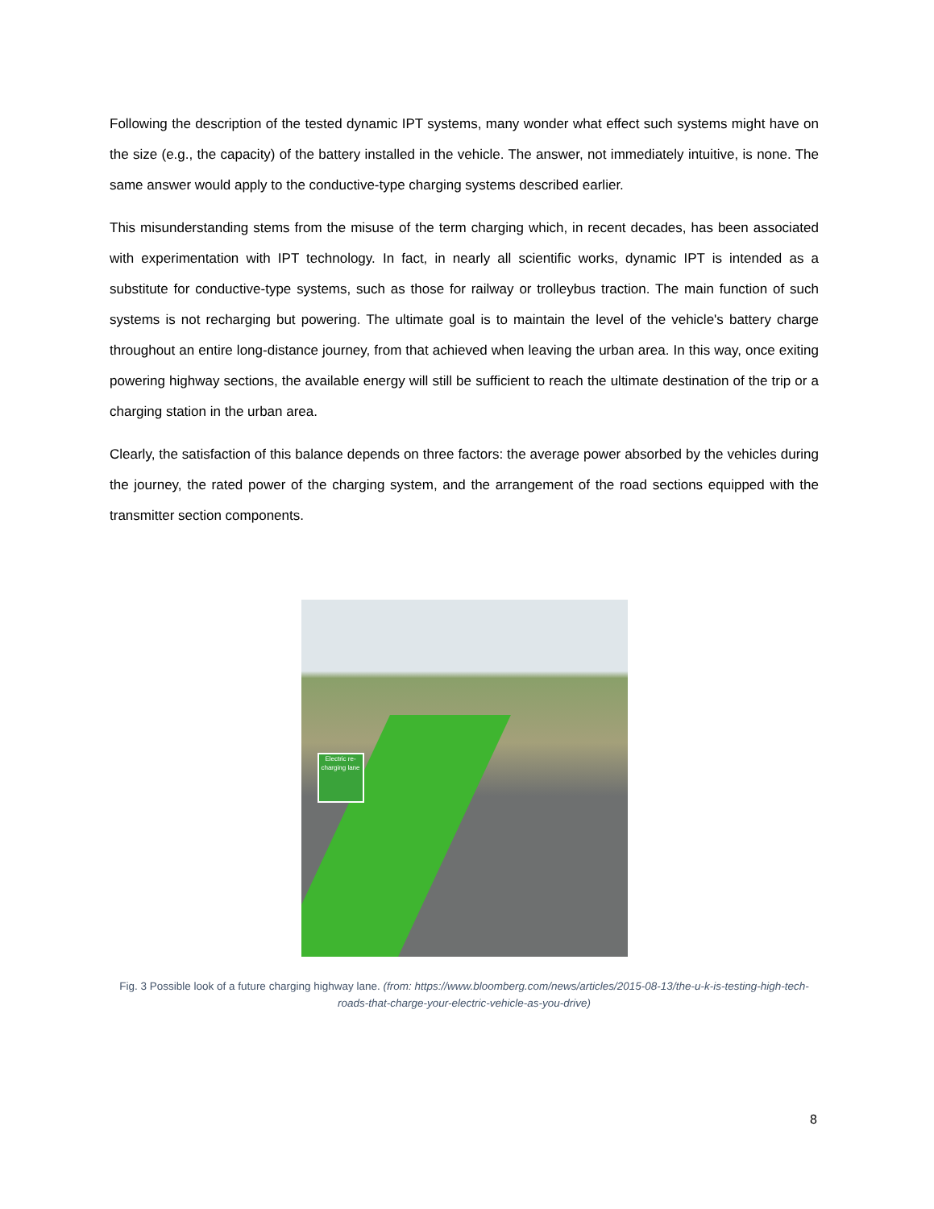Following the description of the tested dynamic IPT systems, many wonder what effect such systems might have on the size (e.g., the capacity) of the battery installed in the vehicle. The answer, not immediately intuitive, is none. The same answer would apply to the conductive-type charging systems described earlier.
This misunderstanding stems from the misuse of the term charging which, in recent decades, has been associated with experimentation with IPT technology. In fact, in nearly all scientific works, dynamic IPT is intended as a substitute for conductive-type systems, such as those for railway or trolleybus traction. The main function of such systems is not recharging but powering. The ultimate goal is to maintain the level of the vehicle's battery charge throughout an entire long-distance journey, from that achieved when leaving the urban area. In this way, once exiting powering highway sections, the available energy will still be sufficient to reach the ultimate destination of the trip or a charging station in the urban area.
Clearly, the satisfaction of this balance depends on three factors: the average power absorbed by the vehicles during the journey, the rated power of the charging system, and the arrangement of the road sections equipped with the transmitter section components.
Electric re-charging lane
Fig. 3 Possible look of a future charging highway lane. (from: https://www.bloomberg.com/news/articles/2015-08-13/the-u-k-is-testing-high-tech-roads-that-charge-your-electric-vehicle-as-you-drive)
8